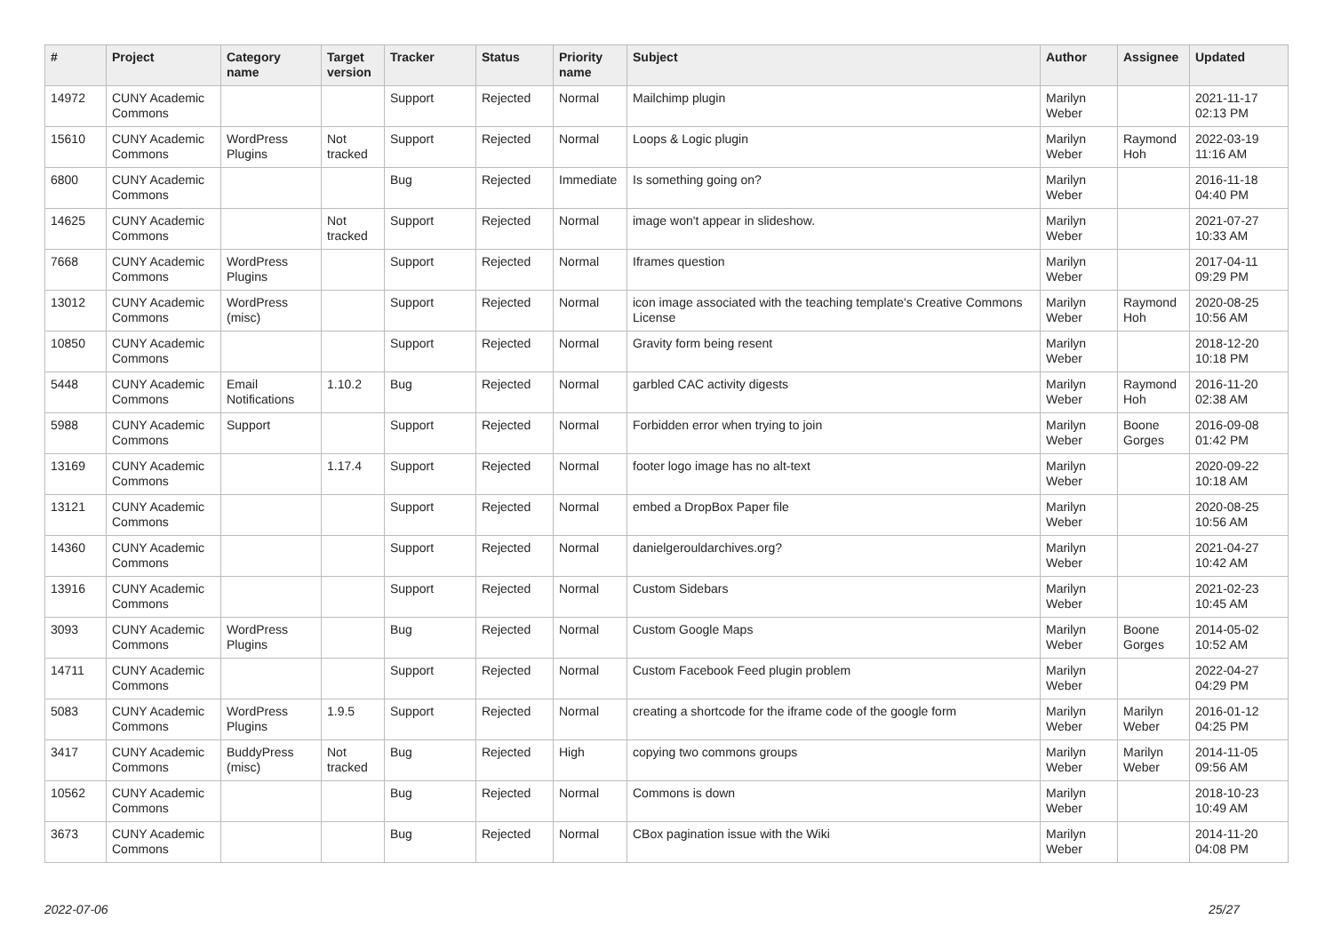| # | Project | Category name | Target version | Tracker | Status | Priority name | Subject | Author | Assignee | Updated |
| --- | --- | --- | --- | --- | --- | --- | --- | --- | --- | --- |
| 14972 | CUNY Academic Commons | | | Support | Rejected | Normal | Mailchimp plugin | Marilyn Weber | | 2021-11-17 02:13 PM |
| 15610 | CUNY Academic Commons | WordPress Plugins | Not tracked | Support | Rejected | Normal | Loops & Logic plugin | Marilyn Weber | Raymond Hoh | 2022-03-19 11:16 AM |
| 6800 | CUNY Academic Commons | | | Bug | Rejected | Immediate | Is something going on? | Marilyn Weber | | 2016-11-18 04:40 PM |
| 14625 | CUNY Academic Commons | | Not tracked | Support | Rejected | Normal | image won't appear in slideshow. | Marilyn Weber | | 2021-07-27 10:33 AM |
| 7668 | CUNY Academic Commons | WordPress Plugins | | Support | Rejected | Normal | Iframes question | Marilyn Weber | | 2017-04-11 09:29 PM |
| 13012 | CUNY Academic Commons | WordPress (misc) | | Support | Rejected | Normal | icon image associated with the teaching template's Creative Commons License | Marilyn Weber | Raymond Hoh | 2020-08-25 10:56 AM |
| 10850 | CUNY Academic Commons | | | Support | Rejected | Normal | Gravity form being resent | Marilyn Weber | | 2018-12-20 10:18 PM |
| 5448 | CUNY Academic Commons | Email Notifications | 1.10.2 | Bug | Rejected | Normal | garbled CAC activity digests | Marilyn Weber | Raymond Hoh | 2016-11-20 02:38 AM |
| 5988 | CUNY Academic Commons | Support | | Support | Rejected | Normal | Forbidden error when trying to join | Marilyn Weber | Boone Gorges | 2016-09-08 01:42 PM |
| 13169 | CUNY Academic Commons | | 1.17.4 | Support | Rejected | Normal | footer logo image has no alt-text | Marilyn Weber | | 2020-09-22 10:18 AM |
| 13121 | CUNY Academic Commons | | | Support | Rejected | Normal | embed a DropBox Paper file | Marilyn Weber | | 2020-08-25 10:56 AM |
| 14360 | CUNY Academic Commons | | | Support | Rejected | Normal | danielgerouldarchives.org? | Marilyn Weber | | 2021-04-27 10:42 AM |
| 13916 | CUNY Academic Commons | | | Support | Rejected | Normal | Custom Sidebars | Marilyn Weber | | 2021-02-23 10:45 AM |
| 3093 | CUNY Academic Commons | WordPress Plugins | | Bug | Rejected | Normal | Custom Google Maps | Marilyn Weber | Boone Gorges | 2014-05-02 10:52 AM |
| 14711 | CUNY Academic Commons | | | Support | Rejected | Normal | Custom Facebook Feed plugin problem | Marilyn Weber | | 2022-04-27 04:29 PM |
| 5083 | CUNY Academic Commons | WordPress Plugins | 1.9.5 | Support | Rejected | Normal | creating a shortcode for the iframe code of the google form | Marilyn Weber | Marilyn Weber | 2016-01-12 04:25 PM |
| 3417 | CUNY Academic Commons | BuddyPress (misc) | Not tracked | Bug | Rejected | High | copying two commons groups | Marilyn Weber | Marilyn Weber | 2014-11-05 09:56 AM |
| 10562 | CUNY Academic Commons | | | Bug | Rejected | Normal | Commons is down | Marilyn Weber | | 2018-10-23 10:49 AM |
| 3673 | CUNY Academic Commons | | | Bug | Rejected | Normal | CBox pagination issue with the Wiki | Marilyn Weber | | 2014-11-20 04:08 PM |
2022-07-06 25/27